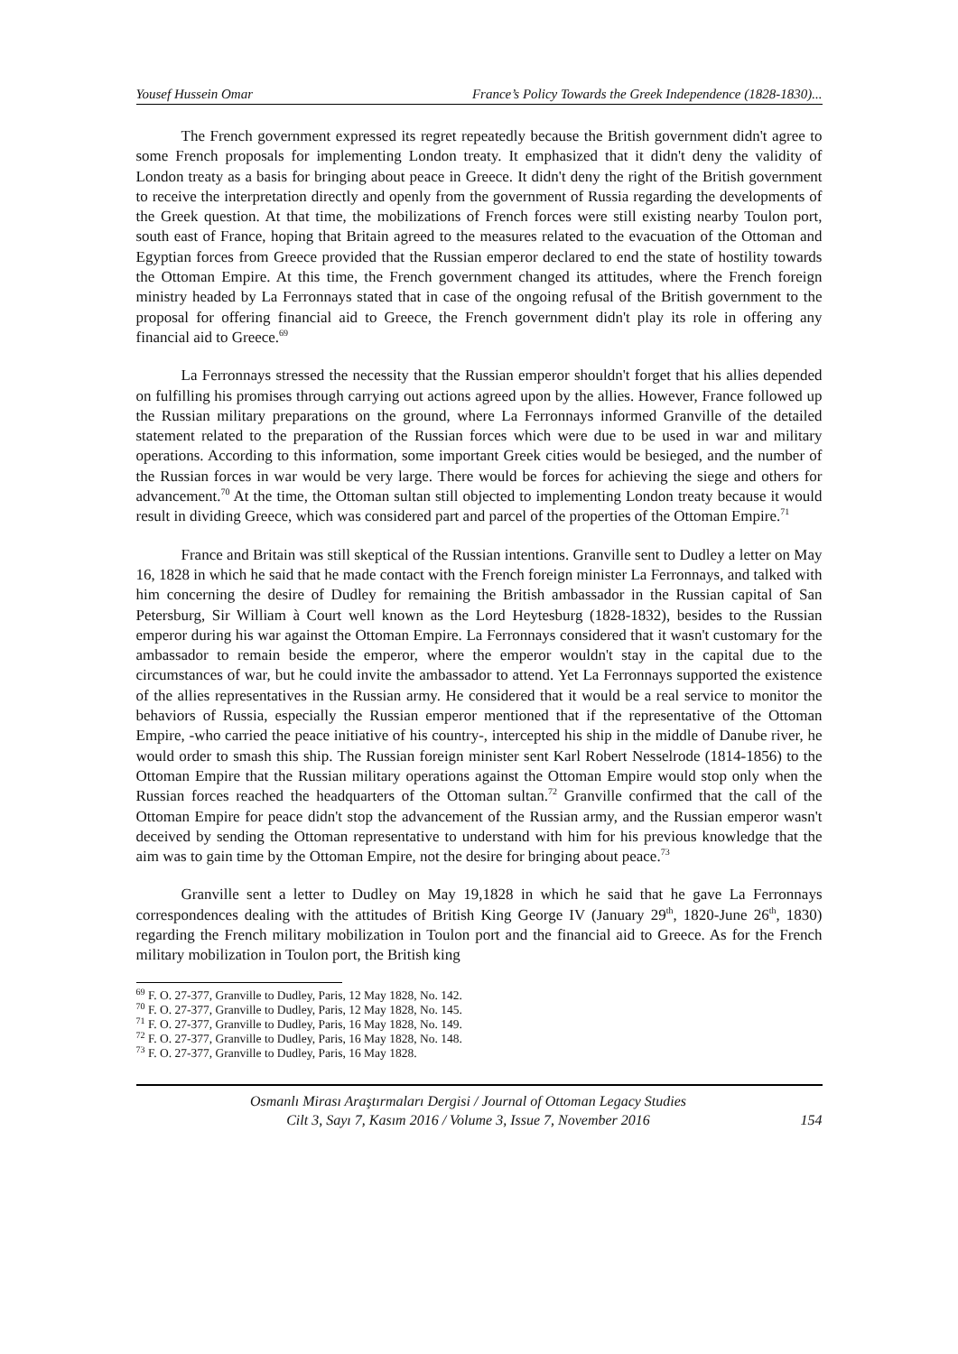Yousef Hussein Omar France’s Policy Towards the Greek Independence (1828-1830)...
The French government expressed its regret repeatedly because the British government didn't agree to some French proposals for implementing London treaty. It emphasized that it didn't deny the validity of London treaty as a basis for bringing about peace in Greece. It didn't deny the right of the British government to receive the interpretation directly and openly from the government of Russia regarding the developments of the Greek question. At that time, the mobilizations of French forces were still existing nearby Toulon port, south east of France, hoping that Britain agreed to the measures related to the evacuation of the Ottoman and Egyptian forces from Greece provided that the Russian emperor declared to end the state of hostility towards the Ottoman Empire. At this time, the French government changed its attitudes, where the French foreign ministry headed by La Ferronnays stated that in case of the ongoing refusal of the British government to the proposal for offering financial aid to Greece, the French government didn't play its role in offering any financial aid to Greece.<sup>69</sup>
La Ferronnays stressed the necessity that the Russian emperor shouldn't forget that his allies depended on fulfilling his promises through carrying out actions agreed upon by the allies. However, France followed up the Russian military preparations on the ground, where La Ferronnays informed Granville of the detailed statement related to the preparation of the Russian forces which were due to be used in war and military operations. According to this information, some important Greek cities would be besieged, and the number of the Russian forces in war would be very large. There would be forces for achieving the siege and others for advancement.<sup>70</sup> At the time, the Ottoman sultan still objected to implementing London treaty because it would result in dividing Greece, which was considered part and parcel of the properties of the Ottoman Empire.<sup>71</sup>
France and Britain was still skeptical of the Russian intentions. Granville sent to Dudley a letter on May 16, 1828 in which he said that he made contact with the French foreign minister La Ferronnays, and talked with him concerning the desire of Dudley for remaining the British ambassador in the Russian capital of San Petersburg, Sir William à Court well known as the Lord Heytesburg (1828-1832), besides to the Russian emperor during his war against the Ottoman Empire. La Ferronnays considered that it wasn't customary for the ambassador to remain beside the emperor, where the emperor wouldn't stay in the capital due to the circumstances of war, but he could invite the ambassador to attend. Yet La Ferronnays supported the existence of the allies representatives in the Russian army. He considered that it would be a real service to monitor the behaviors of Russia, especially the Russian emperor mentioned that if the representative of the Ottoman Empire, -who carried the peace initiative of his country-, intercepted his ship in the middle of Danube river, he would order to smash this ship. The Russian foreign minister sent Karl Robert Nesselrode (1814-1856) to the Ottoman Empire that the Russian military operations against the Ottoman Empire would stop only when the Russian forces reached the headquarters of the Ottoman sultan.<sup>72</sup> Granville confirmed that the call of the Ottoman Empire for peace didn't stop the advancement of the Russian army, and the Russian emperor wasn't deceived by sending the Ottoman representative to understand with him for his previous knowledge that the aim was to gain time by the Ottoman Empire, not the desire for bringing about peace.<sup>73</sup>
Granville sent a letter to Dudley on May 19,1828 in which he said that he gave La Ferronnays correspondences dealing with the attitudes of British King George IV (January 29<sup>th</sup>, 1820-June 26<sup>th</sup>, 1830) regarding the French military mobilization in Toulon port and the financial aid to Greece. As for the French military mobilization in Toulon port, the British king
<sup>69</sup> F. O. 27-377, Granville to Dudley, Paris, 12 May 1828, No. 142.
<sup>70</sup> F. O. 27-377, Granville to Dudley, Paris, 12 May 1828, No. 145.
<sup>71</sup> F. O. 27-377, Granville to Dudley, Paris, 16 May 1828, No. 149.
<sup>72</sup> F. O. 27-377, Granville to Dudley, Paris, 16 May 1828, No. 148.
<sup>73</sup> F. O. 27-377, Granville to Dudley, Paris, 16 May 1828.
Osmanlı Mirası Araştırmaları Dergisi / Journal of Ottoman Legacy Studies
Cilt 3, Sayı 7, Kasım 2016 / Volume 3, Issue 7, November 2016
154